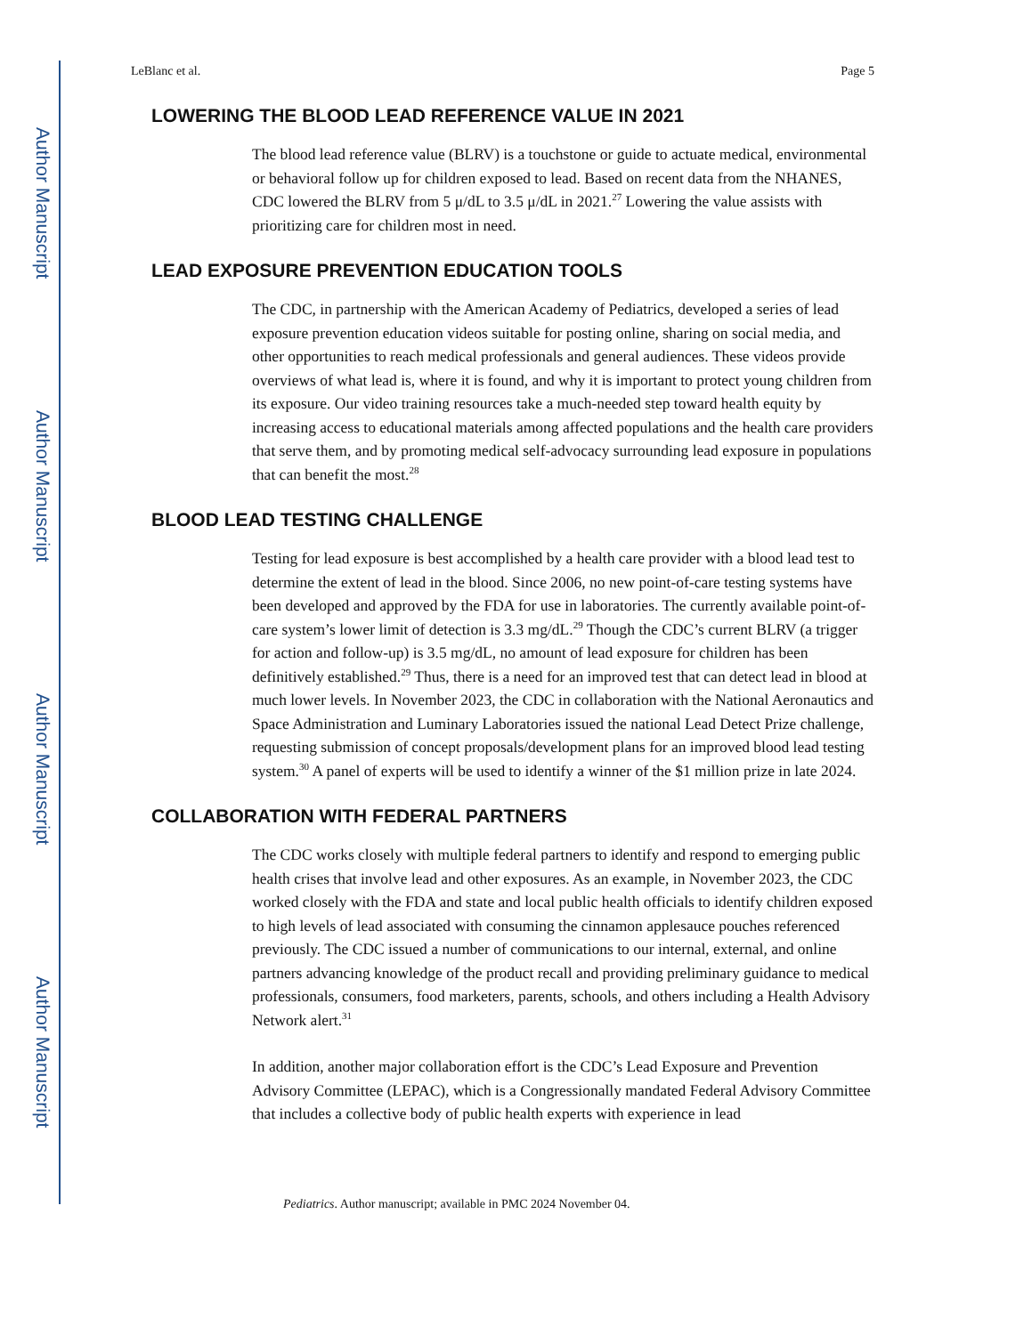Author Manuscript
Author Manuscript
Author Manuscript
Author Manuscript
LeBlanc et al. Page 5
LOWERING THE BLOOD LEAD REFERENCE VALUE IN 2021
The blood lead reference value (BLRV) is a touchstone or guide to actuate medical, environmental or behavioral follow up for children exposed to lead. Based on recent data from the NHANES, CDC lowered the BLRV from 5 μ/dL to 3.5 μ/dL in 2021.<sup>27</sup> Lowering the value assists with prioritizing care for children most in need.
LEAD EXPOSURE PREVENTION EDUCATION TOOLS
The CDC, in partnership with the American Academy of Pediatrics, developed a series of lead exposure prevention education videos suitable for posting online, sharing on social media, and other opportunities to reach medical professionals and general audiences. These videos provide overviews of what lead is, where it is found, and why it is important to protect young children from its exposure. Our video training resources take a much-needed step toward health equity by increasing access to educational materials among affected populations and the health care providers that serve them, and by promoting medical self-advocacy surrounding lead exposure in populations that can benefit the most.<sup>28</sup>
BLOOD LEAD TESTING CHALLENGE
Testing for lead exposure is best accomplished by a health care provider with a blood lead test to determine the extent of lead in the blood. Since 2006, no new point-of-care testing systems have been developed and approved by the FDA for use in laboratories. The currently available point-of-care system’s lower limit of detection is 3.3 mg/dL.<sup>29</sup> Though the CDC’s current BLRV (a trigger for action and follow-up) is 3.5 mg/dL, no amount of lead exposure for children has been definitively established.<sup>29</sup> Thus, there is a need for an improved test that can detect lead in blood at much lower levels. In November 2023, the CDC in collaboration with the National Aeronautics and Space Administration and Luminary Laboratories issued the national Lead Detect Prize challenge, requesting submission of concept proposals/development plans for an improved blood lead testing system.<sup>30</sup> A panel of experts will be used to identify a winner of the $1 million prize in late 2024.
COLLABORATION WITH FEDERAL PARTNERS
The CDC works closely with multiple federal partners to identify and respond to emerging public health crises that involve lead and other exposures. As an example, in November 2023, the CDC worked closely with the FDA and state and local public health officials to identify children exposed to high levels of lead associated with consuming the cinnamon applesauce pouches referenced previously. The CDC issued a number of communications to our internal, external, and online partners advancing knowledge of the product recall and providing preliminary guidance to medical professionals, consumers, food marketers, parents, schools, and others including a Health Advisory Network alert.<sup>31</sup>
In addition, another major collaboration effort is the CDC’s Lead Exposure and Prevention Advisory Committee (LEPAC), which is a Congressionally mandated Federal Advisory Committee that includes a collective body of public health experts with experience in lead
Pediatrics. Author manuscript; available in PMC 2024 November 04.